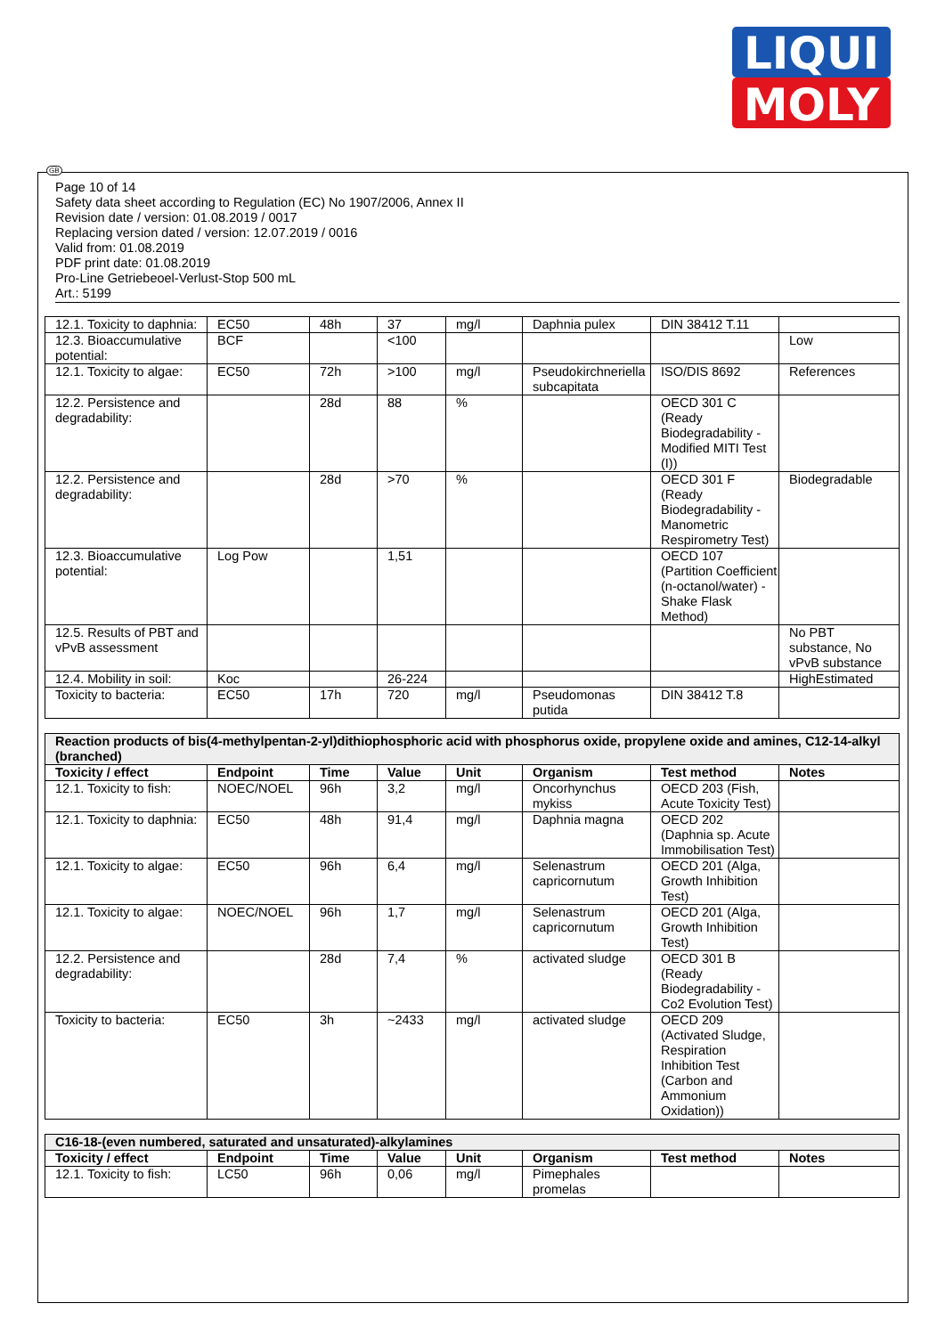LIQUI
MOLY
GB
Page 10 of 14
Safety data sheet according to Regulation (EC) No 1907/2006, Annex II
Revision date / version: 01.08.2019 / 0017
Replacing version dated / version: 12.07.2019 / 0016
Valid from: 01.08.2019
PDF print date: 01.08.2019
Pro-Line Getriebeoel-Verlust-Stop 500 mL
Art.: 5199
| 12.1. Toxicity to daphnia: | EC50 | 48h | 37 | mg/l | Daphnia pulex | DIN 38412 T.11 | |
| 12.3. Bioaccumulative potential: | BCF | | <100 | | | | Low |
| 12.1. Toxicity to algae: | EC50 | 72h | >100 | mg/l | Pseudokirchneriella subcapitata | ISO/DIS 8692 | References |
| 12.2. Persistence and degradability: | | 28d | 88 | % | | OECD 301 C (Ready Biodegradability - Modified MITI Test (I)) | |
| 12.2. Persistence and degradability: | | 28d | >70 | % | | OECD 301 F (Ready Biodegradability - Manometric Respirometry Test) | Biodegradable |
| 12.3. Bioaccumulative potential: | Log Pow | | 1,51 | | | OECD 107 (Partition Coefficient (n-octanol/water) - Shake Flask Method) | |
| 12.5. Results of PBT and vPvB assessment | | | | | | | No PBT substance, No vPvB substance |
| 12.4. Mobility in soil: | Koc | | 26-224 | | | | HighEstimated |
| Toxicity to bacteria: | EC50 | 17h | 720 | mg/l | Pseudomonas putida | DIN 38412 T.8 | |
| Reaction products of bis(4-methylpentan-2-yl)dithiophosphoric acid with phosphorus oxide, propylene oxide and amines, C12-14-alkyl (branched) | | | | | | | |
| Toxicity / effect | Endpoint | Time | Value | Unit | Organism | Test method | Notes |
| 12.1. Toxicity to fish: | NOEC/NOEL | 96h | 3,2 | mg/l | Oncorhynchus mykiss | OECD 203 (Fish, Acute Toxicity Test) | |
| 12.1. Toxicity to daphnia: | EC50 | 48h | 91,4 | mg/l | Daphnia magna | OECD 202 (Daphnia sp. Acute Immobilisation Test) | |
| 12.1. Toxicity to algae: | EC50 | 96h | 6,4 | mg/l | Selenastrum capricornutum | OECD 201 (Alga, Growth Inhibition Test) | |
| 12.1. Toxicity to algae: | NOEC/NOEL | 96h | 1,7 | mg/l | Selenastrum capricornutum | OECD 201 (Alga, Growth Inhibition Test) | |
| 12.2. Persistence and degradability: | | 28d | 7,4 | % | activated sludge | OECD 301 B (Ready Biodegradability - Co2 Evolution Test) | |
| Toxicity to bacteria: | EC50 | 3h | ~2433 | mg/l | activated sludge | OECD 209 (Activated Sludge, Respiration Inhibition Test (Carbon and Ammonium Oxidation)) | |
| C16-18-(even numbered, saturated and unsaturated)-alkylamines | | | | | | | |
| Toxicity / effect | Endpoint | Time | Value | Unit | Organism | Test method | Notes |
| 12.1. Toxicity to fish: | LC50 | 96h | 0,06 | mg/l | Pimephales promelas | | |